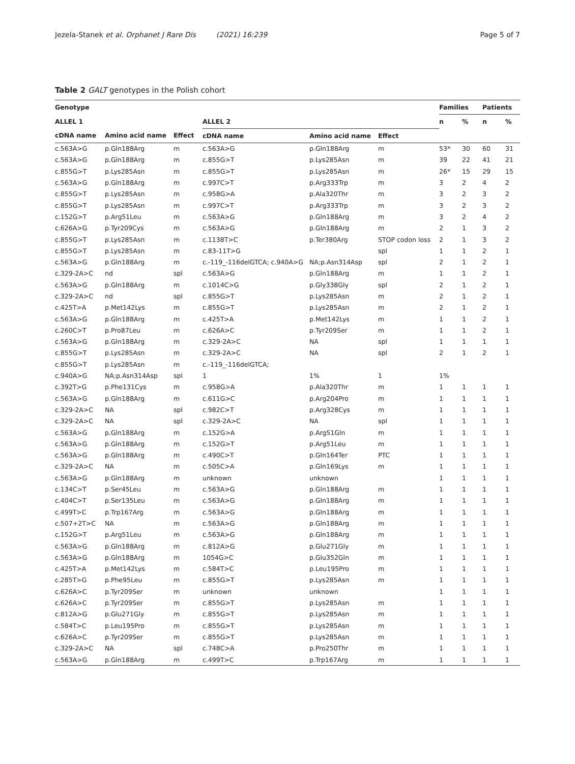Jezela-Stanek et al. Orphanet J Rare Dis (2021) 16:239 Page 5 of 7
Table 2 GALT genotypes in the Polish cohort
| Genotype | | | | | | Families | | Patients | |
| --- | --- | --- | --- | --- | --- | --- | --- | --- | --- |
| ALLEL 1 | | | ALLEL 2 | | | n | % | n | % |
| cDNA name | Amino acid name | Effect | cDNA name | Amino acid name | Effect | | | | |
| c.563A>G | p.Gln188Arg | m | c.563A>G | p.Gln188Arg | m | 53* | 30 | 60 | 31 |
| c.563A>G | p.Gln188Arg | m | c.855G>T | p.Lys285Asn | m | 39 | 22 | 41 | 21 |
| c.855G>T | p.Lys285Asn | m | c.855G>T | p.Lys285Asn | m | 26* | 15 | 29 | 15 |
| c.563A>G | p.Gln188Arg | m | c.997C>T | p.Arg333Trp | m | 3 | 2 | 4 | 2 |
| c.855G>T | p.Lys285Asn | m | c.958G>A | p.Ala320Thr | m | 3 | 2 | 3 | 2 |
| c.855G>T | p.Lys285Asn | m | c.997C>T | p.Arg333Trp | m | 3 | 2 | 3 | 2 |
| c.152G>T | p.Arg51Leu | m | c.563A>G | p.Gln188Arg | m | 3 | 2 | 4 | 2 |
| c.626A>G | p.Tyr209Cys | m | c.563A>G | p.Gln188Arg | m | 2 | 1 | 3 | 2 |
| c.855G>T | p.Lys285Asn | m | c.1138T>C | p.Ter380Arg | STOP codon loss | 2 | 1 | 3 | 2 |
| c.855G>T | p.Lys285Asn | m | c.83-11T>G | | spl | 1 | 1 | 2 | 1 |
| c.563A>G | p.Gln188Arg | m | c.-119_-116delGTCA; c.940A>G | NA;p.Asn314Asp | spl | 2 | 1 | 2 | 1 |
| c.329-2A>C | nd | spl | c.563A>G | p.Gln188Arg | m | 1 | 1 | 2 | 1 |
| c.563A>G | p.Gln188Arg | m | c.1014C>G | p.Gly338Gly | spl | 2 | 1 | 2 | 1 |
| c.329-2A>C | nd | spl | c.855G>T | p.Lys285Asn | m | 2 | 1 | 2 | 1 |
| c.425T>A | p.Met142Lys | m | c.855G>T | p.Lys285Asn | m | 2 | 1 | 2 | 1 |
| c.563A>G | p.Gln188Arg | m | c.425T>A | p.Met142Lys | m | 1 | 1 | 2 | 1 |
| c.260C>T | p.Pro87Leu | m | c.626A>C | p.Tyr209Ser | m | 1 | 1 | 2 | 1 |
| c.563A>G | p.Gln188Arg | m | c.329-2A>C | NA | spl | 1 | 1 | 1 | 1 |
| c.855G>T | p.Lys285Asn | m | c.329-2A>C | NA | spl | 2 | 1 | 2 | 1 |
| c.855G>T | p.Lys285Asn | m | c.-119_-116delGTCA; | | | | | | |
| c.940A>G | NA;p.Asn314Asp | spl | 1 | 1% | 1 | 1% | | | |
| c.392T>G | p.Phe131Cys | m | c.958G>A | p.Ala320Thr | m | 1 | 1 | 1 | 1 |
| c.563A>G | p.Gln188Arg | m | c.611G>C | p.Arg204Pro | m | 1 | 1 | 1 | 1 |
| c.329-2A>C | NA | spl | c.982C>T | p.Arg328Cys | m | 1 | 1 | 1 | 1 |
| c.329-2A>C | NA | spl | c.329-2A>C | NA | spl | 1 | 1 | 1 | 1 |
| c.563A>G | p.Gln188Arg | m | c.152G>A | p.Arg51Gln | m | 1 | 1 | 1 | 1 |
| c.563A>G | p.Gln188Arg | m | c.152G>T | p.Arg51Leu | m | 1 | 1 | 1 | 1 |
| c.563A>G | p.Gln188Arg | m | c.490C>T | p.Gln164Ter | PTC | 1 | 1 | 1 | 1 |
| c.329-2A>C | NA | m | c.505C>A | p.Gln169Lys | m | 1 | 1 | 1 | 1 |
| c.563A>G | p.Gln188Arg | m | unknown | unknown | | 1 | 1 | 1 | 1 |
| c.134C>T | p.Ser45Leu | m | c.563A>G | p.Gln188Arg | m | 1 | 1 | 1 | 1 |
| c.404C>T | p.Ser135Leu | m | c.563A>G | p.Gln188Arg | m | 1 | 1 | 1 | 1 |
| c.499T>C | p.Trp167Arg | m | c.563A>G | p.Gln188Arg | m | 1 | 1 | 1 | 1 |
| c.507+2T>C | NA | m | c.563A>G | p.Gln188Arg | m | 1 | 1 | 1 | 1 |
| c.152G>T | p.Arg51Leu | m | c.563A>G | p.Gln188Arg | m | 1 | 1 | 1 | 1 |
| c.563A>G | p.Gln188Arg | m | c.812A>G | p.Glu271Gly | m | 1 | 1 | 1 | 1 |
| c.563A>G | p.Gln188Arg | m | 1054G>C | p.Glu352Gln | m | 1 | 1 | 1 | 1 |
| c.425T>A | p.Met142Lys | m | c.584T>C | p.Leu195Pro | m | 1 | 1 | 1 | 1 |
| c.285T>G | p.Phe95Leu | m | c.855G>T | p.Lys285Asn | m | 1 | 1 | 1 | 1 |
| c.626A>C | p.Tyr209Ser | m | unknown | unknown | | 1 | 1 | 1 | 1 |
| c.626A>C | p.Tyr209Ser | m | c.855G>T | p.Lys285Asn | m | 1 | 1 | 1 | 1 |
| c.812A>G | p.Glu271Gly | m | c.855G>T | p.Lys285Asn | m | 1 | 1 | 1 | 1 |
| c.584T>C | p.Leu195Pro | m | c.855G>T | p.Lys285Asn | m | 1 | 1 | 1 | 1 |
| c.626A>C | p.Tyr209Ser | m | c.855G>T | p.Lys285Asn | m | 1 | 1 | 1 | 1 |
| c.329-2A>C | NA | spl | c.748C>A | p.Pro250Thr | m | 1 | 1 | 1 | 1 |
| c.563A>G | p.Gln188Arg | m | c.499T>C | p.Trp167Arg | m | 1 | 1 | 1 | 1 |